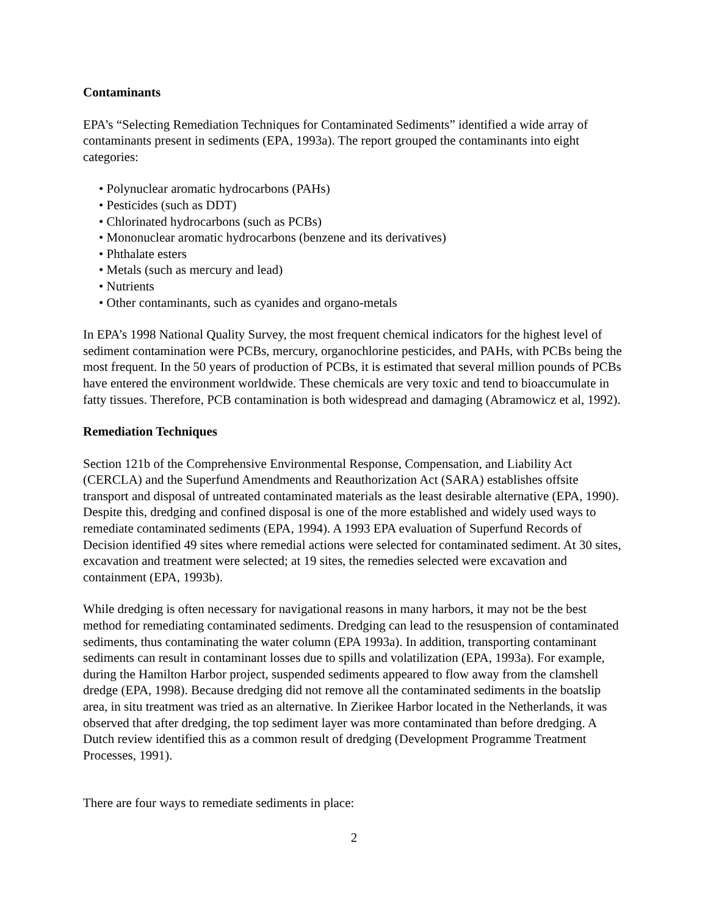Contaminants
EPA’s “Selecting Remediation Techniques for Contaminated Sediments” identified a wide array of contaminants present in sediments (EPA, 1993a). The report grouped the contaminants into eight categories:
• Polynuclear aromatic hydrocarbons (PAHs)
• Pesticides (such as DDT)
• Chlorinated hydrocarbons (such as PCBs)
• Mononuclear aromatic hydrocarbons (benzene and its derivatives)
• Phthalate esters
• Metals (such as mercury and lead)
• Nutrients
• Other contaminants, such as cyanides and organo-metals
In EPA’s 1998 National Quality Survey, the most frequent chemical indicators for the highest level of sediment contamination were PCBs, mercury, organochlorine pesticides, and PAHs, with PCBs being the most frequent. In the 50 years of production of PCBs, it is estimated that several million pounds of PCBs have entered the environment worldwide. These chemicals are very toxic and tend to bioaccumulate in fatty tissues. Therefore, PCB contamination is both widespread and damaging (Abramowicz et al, 1992).
Remediation Techniques
Section 121b of the Comprehensive Environmental Response, Compensation, and Liability Act (CERCLA) and the Superfund Amendments and Reauthorization Act (SARA) establishes offsite transport and disposal of untreated contaminated materials as the least desirable alternative (EPA, 1990). Despite this, dredging and confined disposal is one of the more established and widely used ways to remediate contaminated sediments (EPA, 1994). A 1993 EPA evaluation of Superfund Records of Decision identified 49 sites where remedial actions were selected for contaminated sediment. At 30 sites, excavation and treatment were selected; at 19 sites, the remedies selected were excavation and containment (EPA, 1993b).
While dredging is often necessary for navigational reasons in many harbors, it may not be the best method for remediating contaminated sediments. Dredging can lead to the resuspension of contaminated sediments, thus contaminating the water column (EPA 1993a). In addition, transporting contaminant sediments can result in contaminant losses due to spills and volatilization (EPA, 1993a). For example, during the Hamilton Harbor project, suspended sediments appeared to flow away from the clamshell dredge (EPA, 1998). Because dredging did not remove all the contaminated sediments in the boatslip area, in situ treatment was tried as an alternative. In Zierikee Harbor located in the Netherlands, it was observed that after dredging, the top sediment layer was more contaminated than before dredging. A Dutch review identified this as a common result of dredging (Development Programme Treatment Processes, 1991).
There are four ways to remediate sediments in place:
2